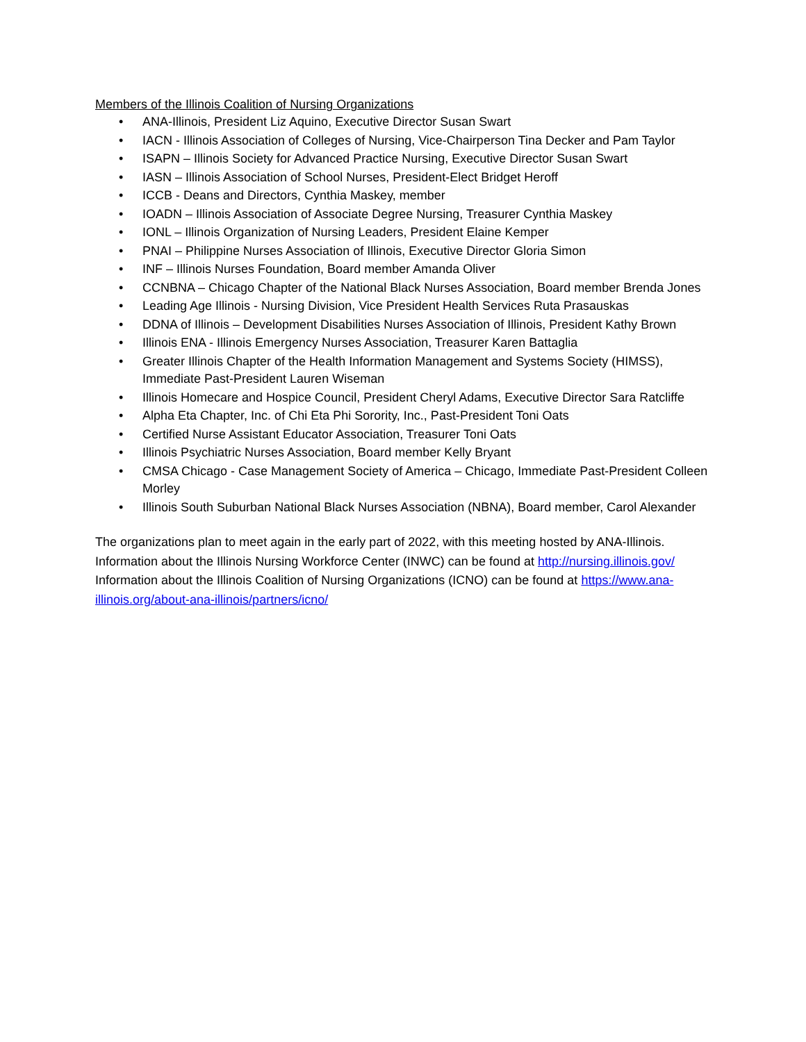Members of the Illinois Coalition of Nursing Organizations
• ANA-Illinois, President Liz Aquino, Executive Director Susan Swart
• IACN - Illinois Association of Colleges of Nursing, Vice-Chairperson Tina Decker and Pam Taylor
• ISAPN – Illinois Society for Advanced Practice Nursing, Executive Director Susan Swart
• IASN – Illinois Association of School Nurses, President-Elect Bridget Heroff
• ICCB - Deans and Directors, Cynthia Maskey, member
• IOADN – Illinois Association of Associate Degree Nursing, Treasurer Cynthia Maskey
• IONL – Illinois Organization of Nursing Leaders, President Elaine Kemper
• PNAI – Philippine Nurses Association of Illinois, Executive Director Gloria Simon
• INF – Illinois Nurses Foundation, Board member Amanda Oliver
• CCNBNA – Chicago Chapter of the National Black Nurses Association, Board member Brenda Jones
• Leading Age Illinois - Nursing Division, Vice President Health Services Ruta Prasauskas
• DDNA of Illinois – Development Disabilities Nurses Association of Illinois, President Kathy Brown
• Illinois ENA - Illinois Emergency Nurses Association, Treasurer Karen Battaglia
• Greater Illinois Chapter of the Health Information Management and Systems Society (HIMSS), Immediate Past-President Lauren Wiseman
• Illinois Homecare and Hospice Council, President Cheryl Adams, Executive Director Sara Ratcliffe
• Alpha Eta Chapter, Inc. of Chi Eta Phi Sorority, Inc., Past-President Toni Oats
• Certified Nurse Assistant Educator Association, Treasurer Toni Oats
• Illinois Psychiatric Nurses Association, Board member Kelly Bryant
• CMSA Chicago - Case Management Society of America – Chicago, Immediate Past-President Colleen Morley
• Illinois South Suburban National Black Nurses Association (NBNA), Board member, Carol Alexander
The organizations plan to meet again in the early part of 2022, with this meeting hosted by ANA-Illinois. Information about the Illinois Nursing Workforce Center (INWC) can be found at http://nursing.illinois.gov/ Information about the Illinois Coalition of Nursing Organizations (ICNO) can be found at https://www.ana-illinois.org/about-ana-illinois/partners/icno/